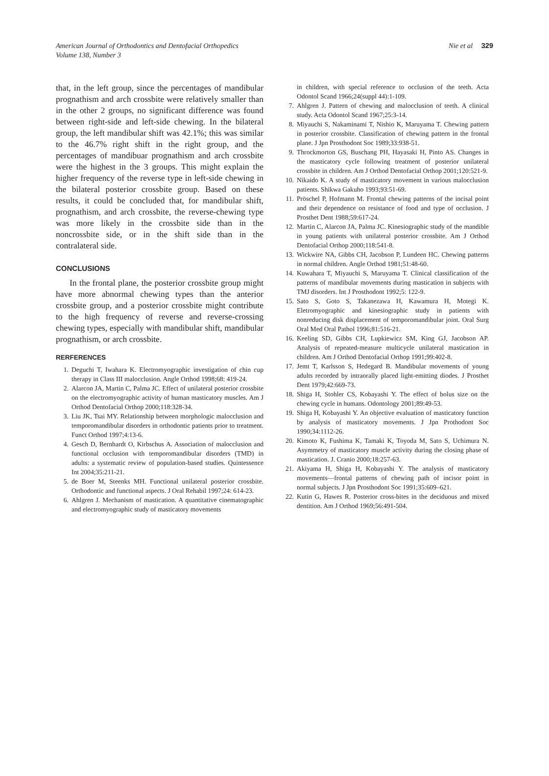American Journal of Orthodontics and Dentofacial Orthopedics
Volume 138, Number 3
Nie et al 329
that, in the left group, since the percentages of mandibular prognathism and arch crossbite were relatively smaller than in the other 2 groups, no significant difference was found between right-side and left-side chewing. In the bilateral group, the left mandibular shift was 42.1%; this was similar to the 46.7% right shift in the right group, and the percentages of mandibuar prognathism and arch crossbite were the highest in the 3 groups. This might explain the higher frequency of the reverse type in left-side chewing in the bilateral posterior crossbite group. Based on these results, it could be concluded that, for mandibular shift, prognathism, and arch crossbite, the reverse-chewing type was more likely in the crossbite side than in the noncrossbite side, or in the shift side than in the contralateral side.
CONCLUSIONS
In the frontal plane, the posterior crossbite group might have more abnormal chewing types than the anterior crossbite group, and a posterior crossbite might contribute to the high frequency of reverse and reverse-crossing chewing types, especially with mandibular shift, mandibular prognathism, or arch crossbite.
RERFERENCES
1. Deguchi T, Iwahara K. Electromyographic investigation of chin cup therapy in Class III malocclusion. Angle Orthod 1998;68: 419-24.
2. Alarcon JA, Martin C, Palma JC. Effect of unilateral posterior crossbite on the electromyographic activity of human masticatory muscles. Am J Orthod Dentofacial Orthop 2000;118:328-34.
3. Liu JK, Tsai MY. Relationship between morphologic malocclusion and temporomandibular disorders in orthodontic patients prior to treatment. Funct Orthod 1997;4:13-6.
4. Gesch D, Bernhardt O, Kirbschus A. Association of malocclusion and functional occlusion with temporomandibular disorders (TMD) in adults: a systematic review of population-based studies. Quintessence Int 2004;35:211-21.
5. de Boer M, Steenks MH. Functional unilateral posterior crossbite. Orthodontic and functional aspects. J Oral Rehabil 1997;24: 614-23.
6. Ahlgren J. Mechanism of mastication. A quantitative cinematographic and electromyographic study of masticatory movements
in children, with special reference to occlusion of the teeth. Acta Odontol Scand 1966;24(suppl 44):1-109.
7. Ahlgren J. Pattern of chewing and malocclusion of teeth. A clinical study. Acta Odontol Scand 1967;25:3-14.
8. Miyauchi S, Nakaminami T, Nishio K, Maruyama T. Chewing pattern in posterior crossbite. Classification of chewing pattern in the frontal plane. J Jpn Prosthodont Soc 1989;33:938-51.
9. Throckmorton GS, Buschang PH, Hayasaki H, Pinto AS. Changes in the masticatory cycle following treatment of posterior unilateral crossbite in children. Am J Orthod Dentofacial Orthop 2001;120:521-9.
10. Nikaido K. A study of masticatory movement in various malocclusion patients. Shikwa Gakuho 1993;93:51-69.
11. Pröschel P, Hofmann M. Frontal chewing patterns of the incisal point and their dependence on resistance of food and type of occlusion. J Prosthet Dent 1988;59:617-24.
12. Martin C, Alarcon JA, Palma JC. Kinesiographic study of the mandible in young patients with unilateral posterior crossbite. Am J Orthod Dentofacial Orthop 2000;118:541-8.
13. Wickwire NA, Gibbs CH, Jacobson P, Lundeen HC. Chewing patterns in normal children. Angle Orthod 1981;51:48-60.
14. Kuwahara T, Miyauchi S, Maruyama T. Clinical classification of the patterns of mandibular movements during mastication in subjects with TMJ disorders. Int J Prosthodont 1992;5: 122-9.
15. Sato S, Goto S, Takanezawa H, Kawamura H, Motegi K. Eletromyographic and kinesiographic study in patients with nonreducing disk displacement of temporomandibular joint. Oral Surg Oral Med Oral Pathol 1996;81:516-21.
16. Keeling SD, Gibbs CH, Lupkiewicz SM, King GJ, Jacobson AP. Analysis of repeated-measure multicycle unilateral mastication in children. Am J Orthod Dentofacial Orthop 1991;99:402-8.
17. Jemt T, Karlsson S, Hedegard B. Mandibular movements of young adults recorded by intraorally placed light-emitting diodes. J Prosthet Dent 1979;42:669-73.
18. Shiga H, Stohler CS, Kobayashi Y. The effect of bolus size on the chewing cycle in humans. Odontology 2001;89:49-53.
19. Shiga H, Kobayashi Y. An objective evaluation of masticatory function by analysis of masticatory movements. J Jpn Prothodont Soc 1990;34:1112-26.
20. Kimoto K, Fushima K, Tamaki K, Toyoda M, Sato S, Uchimura N. Asymmetry of masticatory muscle activity during the closing phase of mastication. J. Cranio 2000;18:257-63.
21. Akiyama H, Shiga H, Kobayashi Y. The analysis of masticatory movements—frontal patterns of chewing path of incisor point in normal subjects. J Jpn Prosthodont Soc 1991;35:609–621.
22. Kutin G, Hawes R. Posterior cross-bites in the deciduous and mixed dentition. Am J Orthod 1969;56:491-504.